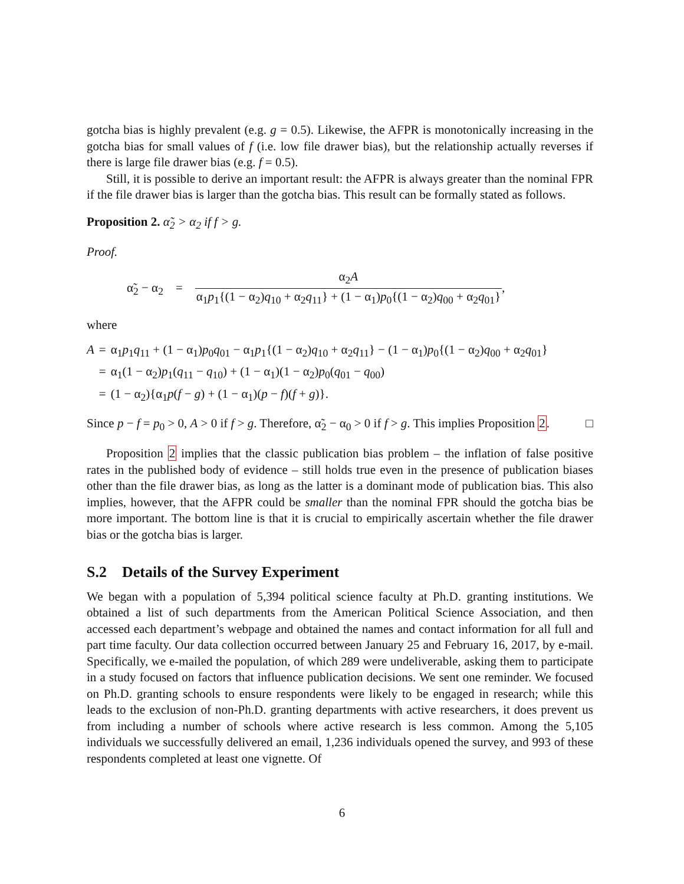gotcha bias is highly prevalent (e.g. g = 0.5). Likewise, the AFPR is monotonically increasing in the gotcha bias for small values of f (i.e. low file drawer bias), but the relationship actually reverses if there is large file drawer bias (e.g. f = 0.5).
Still, it is possible to derive an important result: the AFPR is always greater than the nominal FPR if the file drawer bias is larger than the gotcha bias. This result can be formally stated as follows.
Proposition 2. α̃<sub>2</sub> > α<sub>2</sub> if f > g.
Proof.
α̃<sub>2</sub> − α<sub>2</sub> = α<sub>2</sub>A α<sub>1</sub>p<sub>1</sub>{(1 − α<sub>2</sub>)q<sub>10</sub> + α<sub>2</sub>q<sub>11</sub>} + (1 − α<sub>1</sub>)p<sub>0</sub>{(1 − α<sub>2</sub>)q<sub>00</sub> + α<sub>2</sub>q<sub>01</sub>},
where
| A | = | α<sub>1</sub> p<sub>1</sub> q<sub>11</sub> + (1 − α<sub>1</sub>) p<sub>0</sub> q<sub>01</sub> − α<sub>1</sub> p<sub>1</sub>{(1 − α<sub>2</sub>) q<sub>10</sub> + α<sub>2</sub> q<sub>11</sub>} − (1 − α<sub>1</sub>) p<sub>0</sub>{(1 − α<sub>2</sub>) q<sub>00</sub> + α<sub>2</sub> q<sub>01</sub>} |
| | = | α<sub>1</sub>(1 − α<sub>2</sub>) p<sub>1</sub>( q<sub>11</sub> − q<sub>10</sub>) + (1 − α<sub>1</sub>)(1 − α<sub>2</sub>) p<sub>0</sub>( q<sub>01</sub> − q<sub>00</sub>) |
| | = | (1 − α<sub>2</sub>){α<sub>1</sub> p ( f − g ) + (1 − α<sub>1</sub>)( p − f )( f + g )}. |
Since p − f = p<sub>0</sub> > 0, A > 0 if f > g. Therefore, α̃<sub>2</sub> − α<sub>0</sub> > 0 if f > g. This implies Proposition 2. □
Proposition 2 implies that the classic publication bias problem – the inflation of false positive rates in the published body of evidence – still holds true even in the presence of publication biases other than the file drawer bias, as long as the latter is a dominant mode of publication bias. This also implies, however, that the AFPR could be smaller than the nominal FPR should the gotcha bias be more important. The bottom line is that it is crucial to empirically ascertain whether the file drawer bias or the gotcha bias is larger.
S.2 Details of the Survey Experiment
We began with a population of 5,394 political science faculty at Ph.D. granting institutions. We obtained a list of such departments from the American Political Science Association, and then accessed each department’s webpage and obtained the names and contact information for all full and part time faculty. Our data collection occurred between January 25 and February 16, 2017, by e-mail. Specifically, we e-mailed the population, of which 289 were undeliverable, asking them to participate in a study focused on factors that influence publication decisions. We sent one reminder. We focused on Ph.D. granting schools to ensure respondents were likely to be engaged in research; while this leads to the exclusion of non-Ph.D. granting departments with active researchers, it does prevent us from including a number of schools where active research is less common. Among the 5,105 individuals we successfully delivered an email, 1,236 individuals opened the survey, and 993 of these respondents completed at least one vignette. Of
6